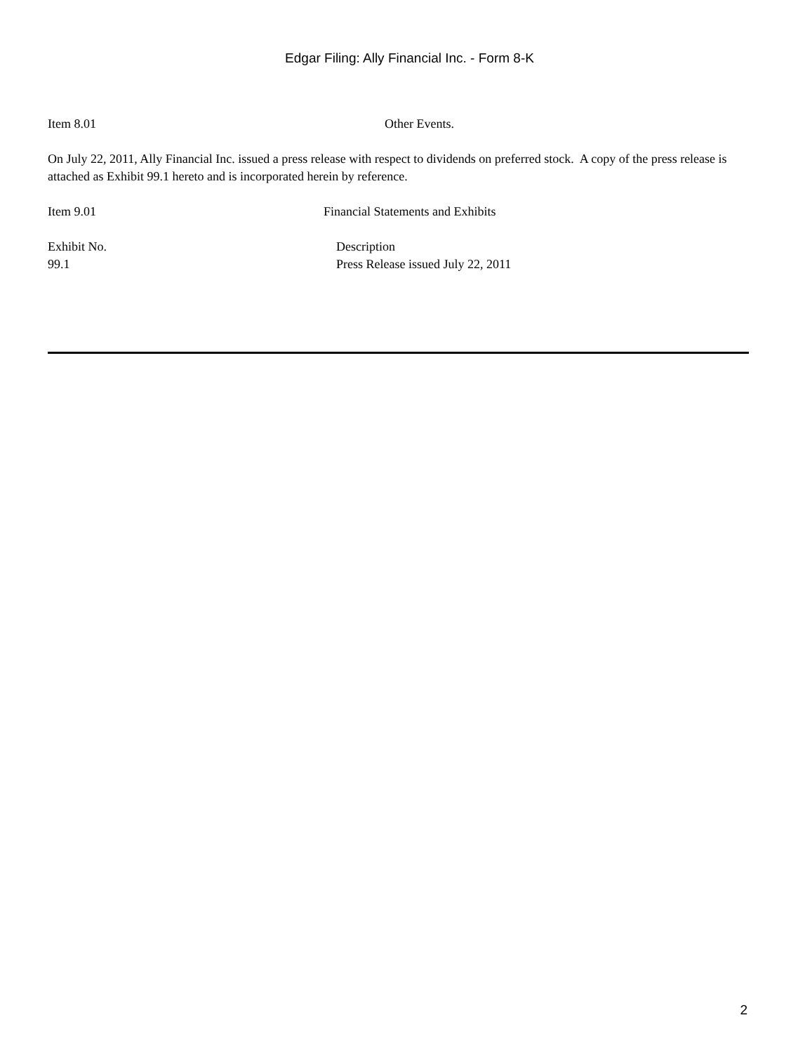Edgar Filing: Ally Financial Inc. - Form 8-K
| Item 8.01 | Other Events. |
On July 22, 2011, Ally Financial Inc. issued a press release with respect to dividends on preferred stock. A copy of the press release is attached as Exhibit 99.1 hereto and is incorporated herein by reference.
| Item 9.01 | Financial Statements and Exhibits |
| Exhibit No. | Description |
| 99.1 | Press Release issued July 22, 2011 |
2